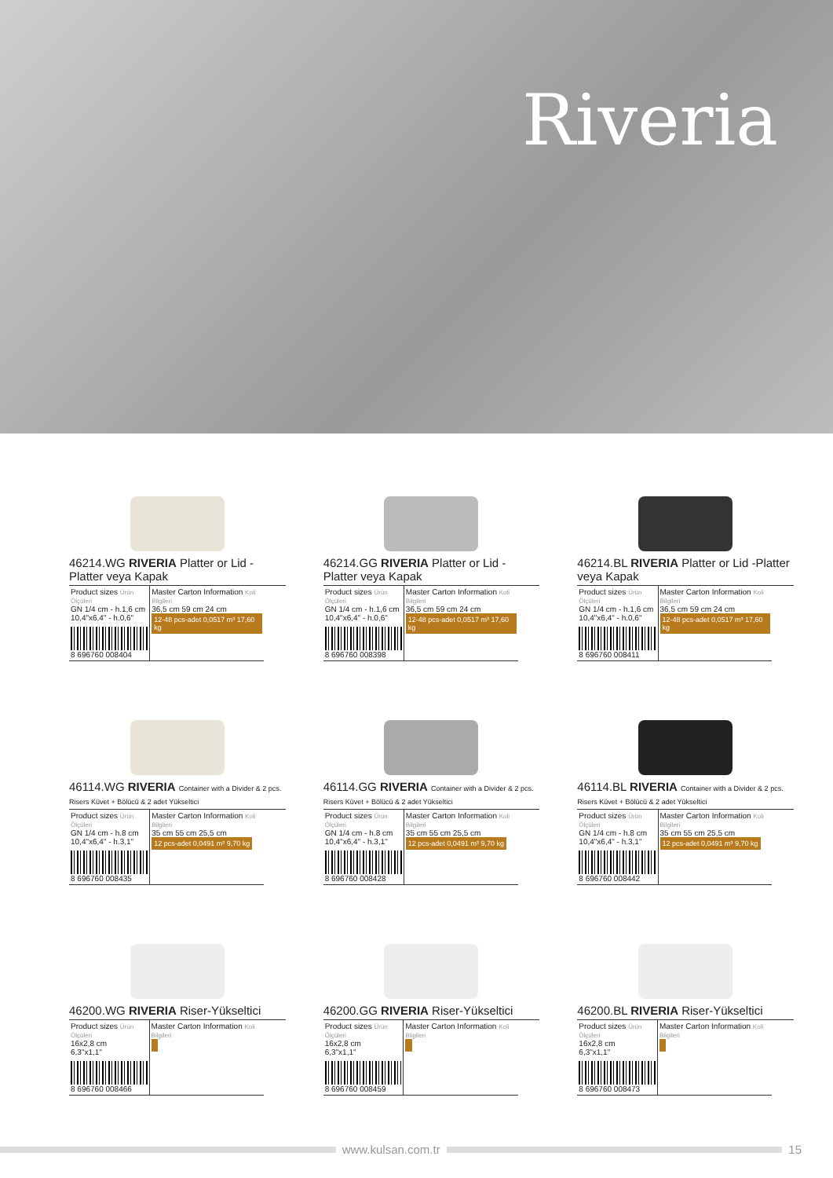Riveria
46214.WG RIVERIA Platter or Lid -Platter veya Kapak
| Product sizes Ürün Ölçüleri GN 1/4 cm - h.1,6 cm 10,4"x6,4" - h.0,6" 8 696760 008404 | Master Carton Information Koli Bilgileri 36,5 cm 59 cm 24 cm 12-48 pcs-adet 0,0517 m³ 17,60 kg |
46214.GG RIVERIA Platter or Lid -Platter veya Kapak
| Product sizes Ürün Ölçüleri GN 1/4 cm - h.1,6 cm 10,4"x6,4" - h.0,6" 8 696760 008398 | Master Carton Information Koli Bilgileri 36,5 cm 59 cm 24 cm 12-48 pcs-adet 0,0517 m³ 17,60 kg |
46214.BL RIVERIA Platter or Lid -Platter veya Kapak
| Product sizes Ürün Ölçüleri GN 1/4 cm - h.1,6 cm 10,4"x6,4" - h.0,6" 8 696760 008411 | Master Carton Information Koli Bilgileri 36,5 cm 59 cm 24 cm 12-48 pcs-adet 0,0517 m³ 17,60 kg |
46114.WG RIVERIA Container with a Divider & 2 pcs. Risers Küvet + Bölücü & 2 adet Yükseltici
| Product sizes Ürün Ölçüleri GN 1/4 cm - h.8 cm 10,4"x6,4" - h.3,1" 8 696760 008435 | Master Carton Information Koli Bilgileri 35 cm 55 cm 25,5 cm 12 pcs-adet 0,0491 m³ 9,70 kg |
46114.GG RIVERIA Container with a Divider & 2 pcs. Risers Küvet + Bölücü & 2 adet Yükseltici
| Product sizes Ürün Ölçüleri GN 1/4 cm - h.8 cm 10,4"x6,4" - h.3,1" 8 696760 008428 | Master Carton Information Koli Bilgileri 35 cm 55 cm 25,5 cm 12 pcs-adet 0,0491 m³ 9,70 kg |
46114.BL RIVERIA Container with a Divider & 2 pcs. Risers Küvet + Bölücü & 2 adet Yükseltici
| Product sizes Ürün Ölçüleri GN 1/4 cm - h.8 cm 10,4"x6,4" - h.3,1" 8 696760 008442 | Master Carton Information Koli Bilgileri 35 cm 55 cm 25,5 cm 12 pcs-adet 0,0491 m³ 9,70 kg |
46200.WG RIVERIA Riser-Yükseltici
| Product sizes Ürün Ölçüleri 16x2,8 cm 6,3"x1,1" 8 696760 008466 | Master Carton Information Koli Bilgileri |
46200.GG RIVERIA Riser-Yükseltici
| Product sizes Ürün Ölçüleri 16x2,8 cm 6,3"x1,1" 8 696760 008459 | Master Carton Information Koli Bilgileri |
46200.BL RIVERIA Riser-Yükseltici
| Product sizes Ürün Ölçüleri 16x2,8 cm 6,3"x1,1" 8 696760 008473 | Master Carton Information Koli Bilgileri |
www.kulsan.com.tr 15